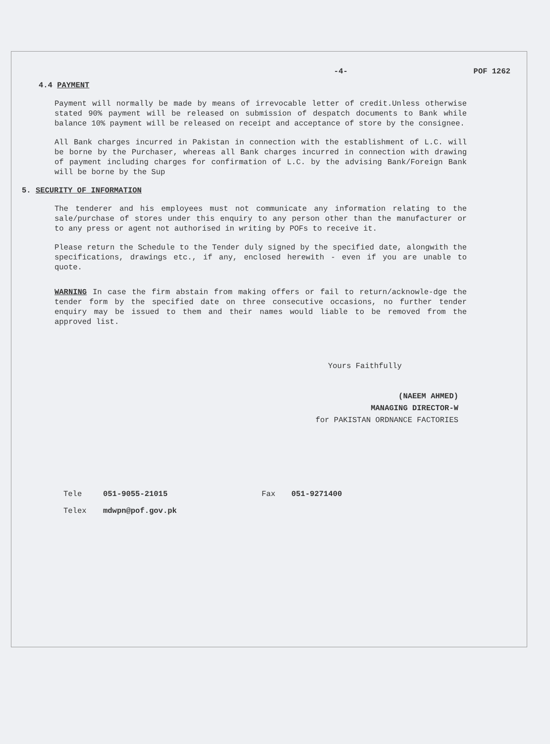-4- POF 1262
4.4 PAYMENT
Payment will normally be made by means of irrevocable letter of credit.Unless otherwise stated 90% payment will be released on submission of despatch documents to Bank while balance 10% payment will be released on receipt and acceptance of store by the consignee.
All Bank charges incurred in Pakistan in connection with the establishment of L.C. will be borne by the Purchaser, whereas all Bank charges incurred in connection with drawing of payment including charges for confirmation of L.C. by the advising Bank/Foreign Bank will be borne by the Sup
5. SECURITY OF INFORMATION
The tenderer and his employees must not communicate any information relating to the sale/purchase of stores under this enquiry to any person other than the manufacturer or to any press or agent not authorised in writing by POFs to receive it.
Please return the Schedule to the Tender duly signed by the specified date, alongwith the specifications, drawings etc., if any, enclosed herewith - even if you are unable to quote.
WARNING In case the firm abstain from making offers or fail to return/acknowle-dge the tender form by the specified date on three consecutive occasions, no further tender enquiry may be issued to them and their names would liable to be removed from the approved list.
Yours Faithfully
(NAEEM AHMED)
MANAGING DIRECTOR-W
for PAKISTAN ORDNANCE FACTORIES
Tele 051-9055-21015 Fax 051-9271400
Telex mdwpn@pof.gov.pk